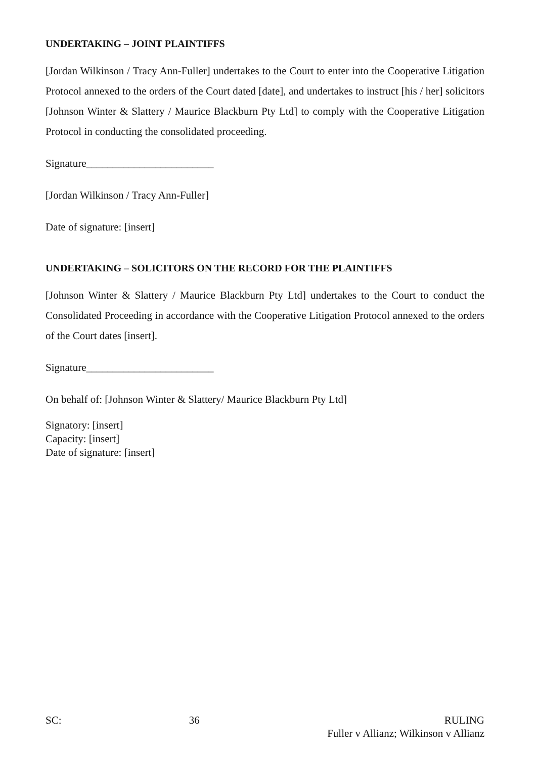UNDERTAKING – JOINT PLAINTIFFS
[Jordan Wilkinson / Tracy Ann-Fuller] undertakes to the Court to enter into the Cooperative Litigation Protocol annexed to the orders of the Court dated [date], and undertakes to instruct [his / her] solicitors [Johnson Winter & Slattery / Maurice Blackburn Pty Ltd] to comply with the Cooperative Litigation Protocol in conducting the consolidated proceeding.
Signature________________________
[Jordan Wilkinson / Tracy Ann-Fuller]
Date of signature: [insert]
UNDERTAKING – SOLICITORS ON THE RECORD FOR THE PLAINTIFFS
[Johnson Winter & Slattery / Maurice Blackburn Pty Ltd] undertakes to the Court to conduct the Consolidated Proceeding in accordance with the Cooperative Litigation Protocol annexed to the orders of the Court dates [insert].
Signature________________________
On behalf of: [Johnson Winter & Slattery/ Maurice Blackburn Pty Ltd]
Signatory: [insert]
Capacity: [insert]
Date of signature: [insert]
SC: 36 RULING
Fuller v Allianz; Wilkinson v Allianz